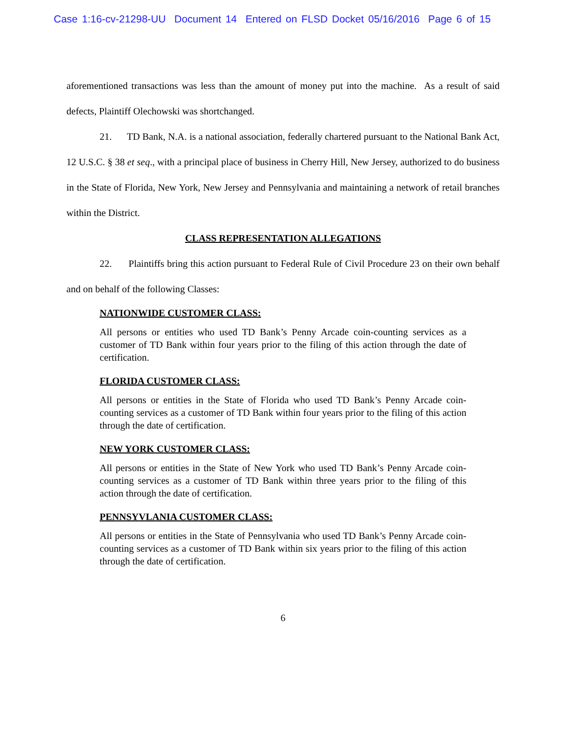Case 1:16-cv-21298-UU Document 14 Entered on FLSD Docket 05/16/2016 Page 6 of 15
aforementioned transactions was less than the amount of money put into the machine. As a result of said defects, Plaintiff Olechowski was shortchanged.
21. TD Bank, N.A. is a national association, federally chartered pursuant to the National Bank Act, 12 U.S.C. § 38 et seq., with a principal place of business in Cherry Hill, New Jersey, authorized to do business in the State of Florida, New York, New Jersey and Pennsylvania and maintaining a network of retail branches within the District.
CLASS REPRESENTATION ALLEGATIONS
22. Plaintiffs bring this action pursuant to Federal Rule of Civil Procedure 23 on their own behalf and on behalf of the following Classes:
NATIONWIDE CUSTOMER CLASS:
All persons or entities who used TD Bank’s Penny Arcade coin-counting services as a customer of TD Bank within four years prior to the filing of this action through the date of certification.
FLORIDA CUSTOMER CLASS:
All persons or entities in the State of Florida who used TD Bank’s Penny Arcade coin-counting services as a customer of TD Bank within four years prior to the filing of this action through the date of certification.
NEW YORK CUSTOMER CLASS:
All persons or entities in the State of New York who used TD Bank’s Penny Arcade coin-counting services as a customer of TD Bank within three years prior to the filing of this action through the date of certification.
PENNSYVLANIA CUSTOMER CLASS:
All persons or entities in the State of Pennsylvania who used TD Bank’s Penny Arcade coin-counting services as a customer of TD Bank within six years prior to the filing of this action through the date of certification.
6